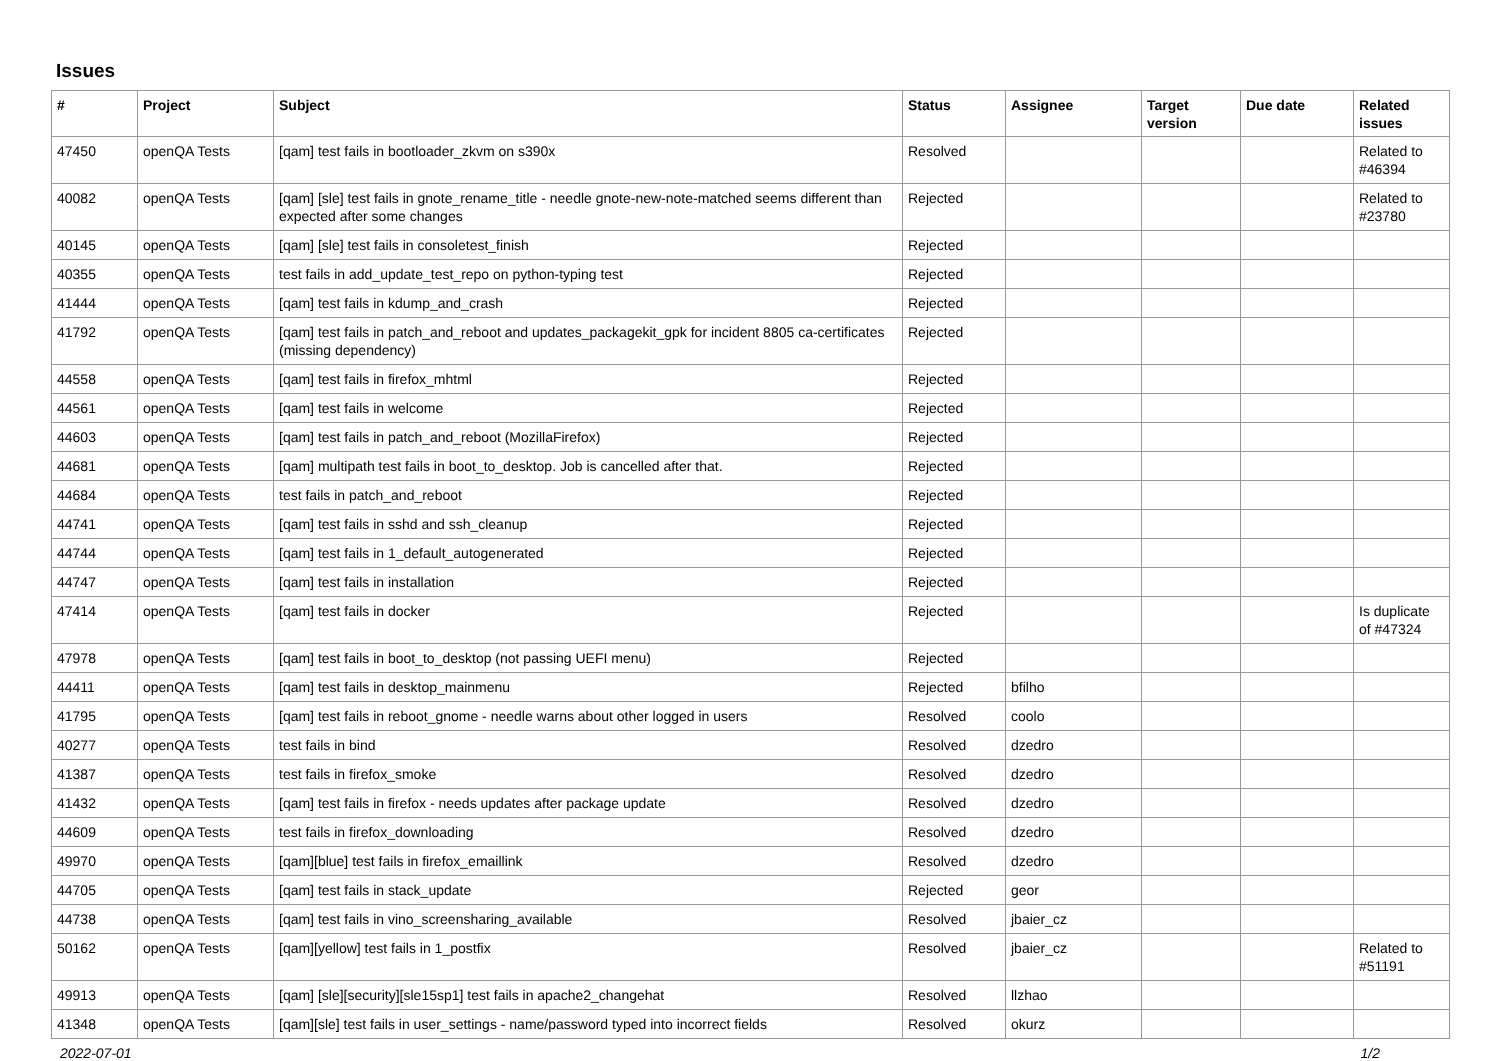Issues
| # | Project | Subject | Status | Assignee | Target version | Due date | Related issues |
| --- | --- | --- | --- | --- | --- | --- | --- |
| 47450 | openQA Tests | [qam] test fails in bootloader_zkvm on s390x | Resolved | | | | Related to #46394 |
| 40082 | openQA Tests | [qam] [sle] test fails in gnote_rename_title - needle gnote-new-note-matched seems different than expected after some changes | Rejected | | | | Related to #23780 |
| 40145 | openQA Tests | [qam] [sle] test fails in consoletest_finish | Rejected | | | | |
| 40355 | openQA Tests | test fails in add_update_test_repo on python-typing test | Rejected | | | | |
| 41444 | openQA Tests | [qam] test fails in kdump_and_crash | Rejected | | | | |
| 41792 | openQA Tests | [qam] test fails in patch_and_reboot and updates_packagekit_gpk for incident 8805 ca-certificates (missing dependency) | Rejected | | | | |
| 44558 | openQA Tests | [qam] test fails in firefox_mhtml | Rejected | | | | |
| 44561 | openQA Tests | [qam] test fails in welcome | Rejected | | | | |
| 44603 | openQA Tests | [qam] test fails in patch_and_reboot (MozillaFirefox) | Rejected | | | | |
| 44681 | openQA Tests | [qam] multipath test fails in boot_to_desktop. Job is cancelled after that. | Rejected | | | | |
| 44684 | openQA Tests | test fails in patch_and_reboot | Rejected | | | | |
| 44741 | openQA Tests | [qam] test fails in sshd and ssh_cleanup | Rejected | | | | |
| 44744 | openQA Tests | [qam] test fails in 1_default_autogenerated | Rejected | | | | |
| 44747 | openQA Tests | [qam] test fails in installation | Rejected | | | | |
| 47414 | openQA Tests | [qam] test fails in docker | Rejected | | | | Is duplicate of #47324 |
| 47978 | openQA Tests | [qam] test fails in boot_to_desktop (not passing UEFI menu) | Rejected | | | | |
| 44411 | openQA Tests | [qam] test fails in desktop_mainmenu | Rejected | bfilho | | | |
| 41795 | openQA Tests | [qam] test fails in reboot_gnome - needle warns about other logged in users | Resolved | coolo | | | |
| 40277 | openQA Tests | test fails in bind | Resolved | dzedro | | | |
| 41387 | openQA Tests | test fails in firefox_smoke | Resolved | dzedro | | | |
| 41432 | openQA Tests | [qam] test fails in firefox - needs updates after package update | Resolved | dzedro | | | |
| 44609 | openQA Tests | test fails in firefox_downloading | Resolved | dzedro | | | |
| 49970 | openQA Tests | [qam][blue] test fails in firefox_emaillink | Resolved | dzedro | | | |
| 44705 | openQA Tests | [qam] test fails in stack_update | Rejected | geor | | | |
| 44738 | openQA Tests | [qam] test fails in vino_screensharing_available | Resolved | jbaier_cz | | | |
| 50162 | openQA Tests | [qam][yellow] test fails in 1_postfix | Resolved | jbaier_cz | | | Related to #51191 |
| 49913 | openQA Tests | [qam] [sle][security][sle15sp1] test fails in apache2_changehat | Resolved | llzhao | | | |
| 41348 | openQA Tests | [qam][sle] test fails in user_settings - name/password typed into incorrect fields | Resolved | okurz | | | |
2022-07-01 1/2